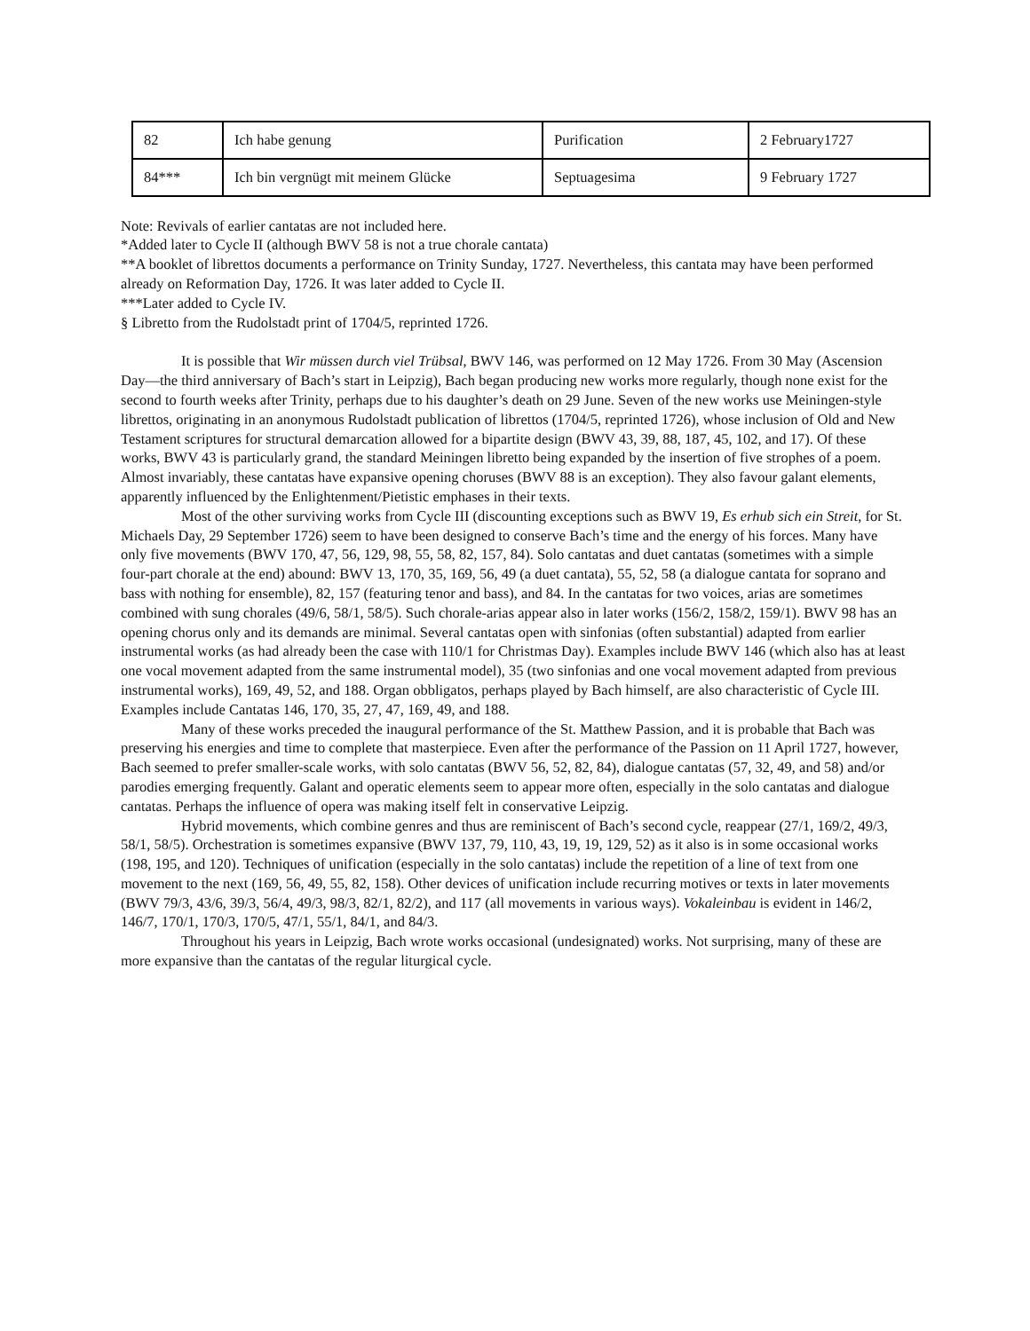| 82 | Ich habe genung | Purification | 2 February1727 |
| 84*** | Ich bin vergnügt mit meinem Glücke | Septuagesima | 9 February 1727 |
Note: Revivals of earlier cantatas are not included here.
*Added later to Cycle II (although BWV 58 is not a true chorale cantata)
**A booklet of librettos documents a performance on Trinity Sunday, 1727. Nevertheless, this cantata may have been performed already on Reformation Day, 1726. It was later added to Cycle II.
***Later added to Cycle IV.
§ Libretto from the Rudolstadt print of 1704/5, reprinted 1726.
It is possible that Wir müssen durch viel Trübsal, BWV 146, was performed on 12 May 1726. From 30 May (Ascension Day—the third anniversary of Bach’s start in Leipzig), Bach began producing new works more regularly, though none exist for the second to fourth weeks after Trinity, perhaps due to his daughter’s death on 29 June. Seven of the new works use Meiningen-style librettos, originating in an anonymous Rudolstadt publication of librettos (1704/5, reprinted 1726), whose inclusion of Old and New Testament scriptures for structural demarcation allowed for a bipartite design (BWV 43, 39, 88, 187, 45, 102, and 17). Of these works, BWV 43 is particularly grand, the standard Meiningen libretto being expanded by the insertion of five strophes of a poem. Almost invariably, these cantatas have expansive opening choruses (BWV 88 is an exception). They also favour galant elements, apparently influenced by the Enlightenment/Pietistic emphases in their texts.
Most of the other surviving works from Cycle III (discounting exceptions such as BWV 19, Es erhub sich ein Streit, for St. Michaels Day, 29 September 1726) seem to have been designed to conserve Bach’s time and the energy of his forces. Many have only five movements (BWV 170, 47, 56, 129, 98, 55, 58, 82, 157, 84). Solo cantatas and duet cantatas (sometimes with a simple four-part chorale at the end) abound: BWV 13, 170, 35, 169, 56, 49 (a duet cantata), 55, 52, 58 (a dialogue cantata for soprano and bass with nothing for ensemble), 82, 157 (featuring tenor and bass), and 84. In the cantatas for two voices, arias are sometimes combined with sung chorales (49/6, 58/1, 58/5). Such chorale-arias appear also in later works (156/2, 158/2, 159/1). BWV 98 has an opening chorus only and its demands are minimal. Several cantatas open with sinfonias (often substantial) adapted from earlier instrumental works (as had already been the case with 110/1 for Christmas Day). Examples include BWV 146 (which also has at least one vocal movement adapted from the same instrumental model), 35 (two sinfonias and one vocal movement adapted from previous instrumental works), 169, 49, 52, and 188. Organ obbligatos, perhaps played by Bach himself, are also characteristic of Cycle III. Examples include Cantatas 146, 170, 35, 27, 47, 169, 49, and 188.
Many of these works preceded the inaugural performance of the St. Matthew Passion, and it is probable that Bach was preserving his energies and time to complete that masterpiece. Even after the performance of the Passion on 11 April 1727, however, Bach seemed to prefer smaller-scale works, with solo cantatas (BWV 56, 52, 82, 84), dialogue cantatas (57, 32, 49, and 58) and/or parodies emerging frequently. Galant and operatic elements seem to appear more often, especially in the solo cantatas and dialogue cantatas. Perhaps the influence of opera was making itself felt in conservative Leipzig.
Hybrid movements, which combine genres and thus are reminiscent of Bach’s second cycle, reappear (27/1, 169/2, 49/3, 58/1, 58/5). Orchestration is sometimes expansive (BWV 137, 79, 110, 43, 19, 19, 129, 52) as it also is in some occasional works (198, 195, and 120). Techniques of unification (especially in the solo cantatas) include the repetition of a line of text from one movement to the next (169, 56, 49, 55, 82, 158). Other devices of unification include recurring motives or texts in later movements (BWV 79/3, 43/6, 39/3, 56/4, 49/3, 98/3, 82/1, 82/2), and 117 (all movements in various ways). Vokaleinbau is evident in 146/2, 146/7, 170/1, 170/3, 170/5, 47/1, 55/1, 84/1, and 84/3.
Throughout his years in Leipzig, Bach wrote works occasional (undesignated) works. Not surprising, many of these are more expansive than the cantatas of the regular liturgical cycle.